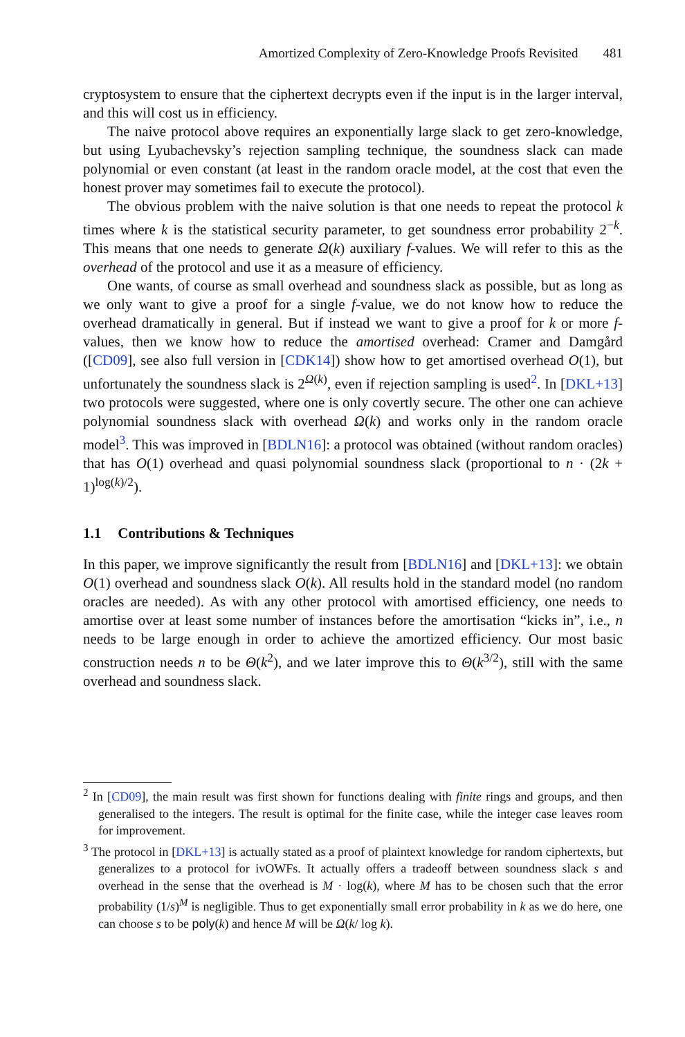Amortized Complexity of Zero-Knowledge Proofs Revisited 481
cryptosystem to ensure that the ciphertext decrypts even if the input is in the larger interval, and this will cost us in efficiency.
The naive protocol above requires an exponentially large slack to get zero-knowledge, but using Lyubachevsky’s rejection sampling technique, the soundness slack can made polynomial or even constant (at least in the random oracle model, at the cost that even the honest prover may sometimes fail to execute the protocol).
The obvious problem with the naive solution is that one needs to repeat the protocol k times where k is the statistical security parameter, to get soundness error probability 2<sup>−k</sup>. This means that one needs to generate Ω(k) auxiliary f-values. We will refer to this as the overhead of the protocol and use it as a measure of efficiency.
One wants, of course as small overhead and soundness slack as possible, but as long as we only want to give a proof for a single f-value, we do not know how to reduce the overhead dramatically in general. But if instead we want to give a proof for k or more f-values, then we know how to reduce the amortised overhead: Cramer and Damgård ([CD09], see also full version in [CDK14]) show how to get amortised overhead O(1), but unfortunately the soundness slack is 2<sup>Ω(k)</sup>, even if rejection sampling is used<sup>2</sup>. In [DKL+13] two protocols were suggested, where one is only covertly secure. The other one can achieve polynomial soundness slack with overhead Ω(k) and works only in the random oracle model<sup>3</sup>. This was improved in [BDLN16]: a protocol was obtained (without random oracles) that has O(1) overhead and quasi polynomial soundness slack (proportional to n · (2k + 1)<sup>log(k)/2</sup>).
1.1 Contributions & Techniques
In this paper, we improve significantly the result from [BDLN16] and [DKL+13]: we obtain O(1) overhead and soundness slack O(k). All results hold in the standard model (no random oracles are needed). As with any other protocol with amortised efficiency, one needs to amortise over at least some number of instances before the amortisation “kicks in”, i.e., n needs to be large enough in order to achieve the amortized efficiency. Our most basic construction needs n to be Θ(k<sup>2</sup>), and we later improve this to Θ(k<sup>3/2</sup>), still with the same overhead and soundness slack.
<sup>2</sup> In [CD09], the main result was first shown for functions dealing with finite rings and groups, and then generalised to the integers. The result is optimal for the finite case, while the integer case leaves room for improvement.
<sup>3</sup> The protocol in [DKL+13] is actually stated as a proof of plaintext knowledge for random ciphertexts, but generalizes to a protocol for ivOWFs. It actually offers a tradeoff between soundness slack s and overhead in the sense that the overhead is M · log(k), where M has to be chosen such that the error probability (1/s)<sup>M</sup> is negligible. Thus to get exponentially small error probability in k as we do here, one can choose s to be poly(k) and hence M will be Ω(k/ log k).